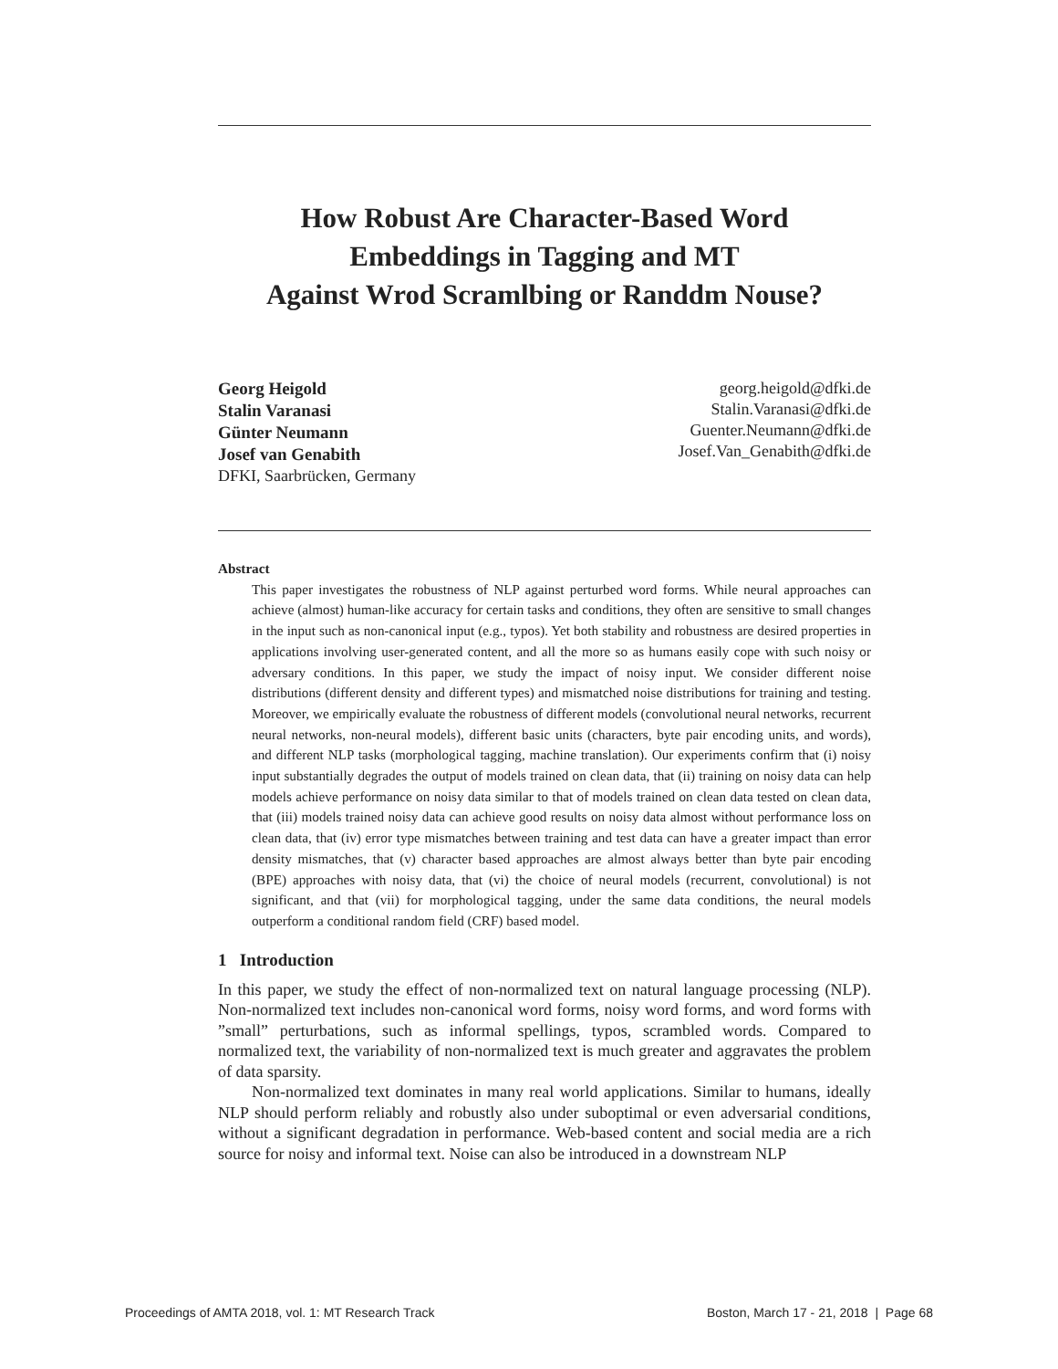How Robust Are Character-Based Word
Embeddings in Tagging and MT
Against Wrod Scramlbing or Randdm Nouse?
Georg Heigold
Stalin Varanasi
Günter Neumann
Josef van Genabith
DFKI, Saarbrücken, Germany
georg.heigold@dfki.de
Stalin.Varanasi@dfki.de
Guenter.Neumann@dfki.de
Josef.Van_Genabith@dfki.de
Abstract
This paper investigates the robustness of NLP against perturbed word forms. While neural approaches can achieve (almost) human-like accuracy for certain tasks and conditions, they often are sensitive to small changes in the input such as non-canonical input (e.g., typos). Yet both stability and robustness are desired properties in applications involving user-generated content, and all the more so as humans easily cope with such noisy or adversary conditions. In this paper, we study the impact of noisy input. We consider different noise distributions (different density and different types) and mismatched noise distributions for training and testing. Moreover, we empirically evaluate the robustness of different models (convolutional neural networks, recurrent neural networks, non-neural models), different basic units (characters, byte pair encoding units, and words), and different NLP tasks (morphological tagging, machine translation). Our experiments confirm that (i) noisy input substantially degrades the output of models trained on clean data, that (ii) training on noisy data can help models achieve performance on noisy data similar to that of models trained on clean data tested on clean data, that (iii) models trained noisy data can achieve good results on noisy data almost without performance loss on clean data, that (iv) error type mismatches between training and test data can have a greater impact than error density mismatches, that (v) character based approaches are almost always better than byte pair encoding (BPE) approaches with noisy data, that (vi) the choice of neural models (recurrent, convolutional) is not significant, and that (vii) for morphological tagging, under the same data conditions, the neural models outperform a conditional random field (CRF) based model.
1 Introduction
In this paper, we study the effect of non-normalized text on natural language processing (NLP). Non-normalized text includes non-canonical word forms, noisy word forms, and word forms with ”small” perturbations, such as informal spellings, typos, scrambled words. Compared to normalized text, the variability of non-normalized text is much greater and aggravates the problem of data sparsity.
Non-normalized text dominates in many real world applications. Similar to humans, ideally NLP should perform reliably and robustly also under suboptimal or even adversarial conditions, without a significant degradation in performance. Web-based content and social media are a rich source for noisy and informal text. Noise can also be introduced in a downstream NLP
Proceedings of AMTA 2018, vol. 1: MT Research Track Boston, March 17 - 21, 2018 | Page 68